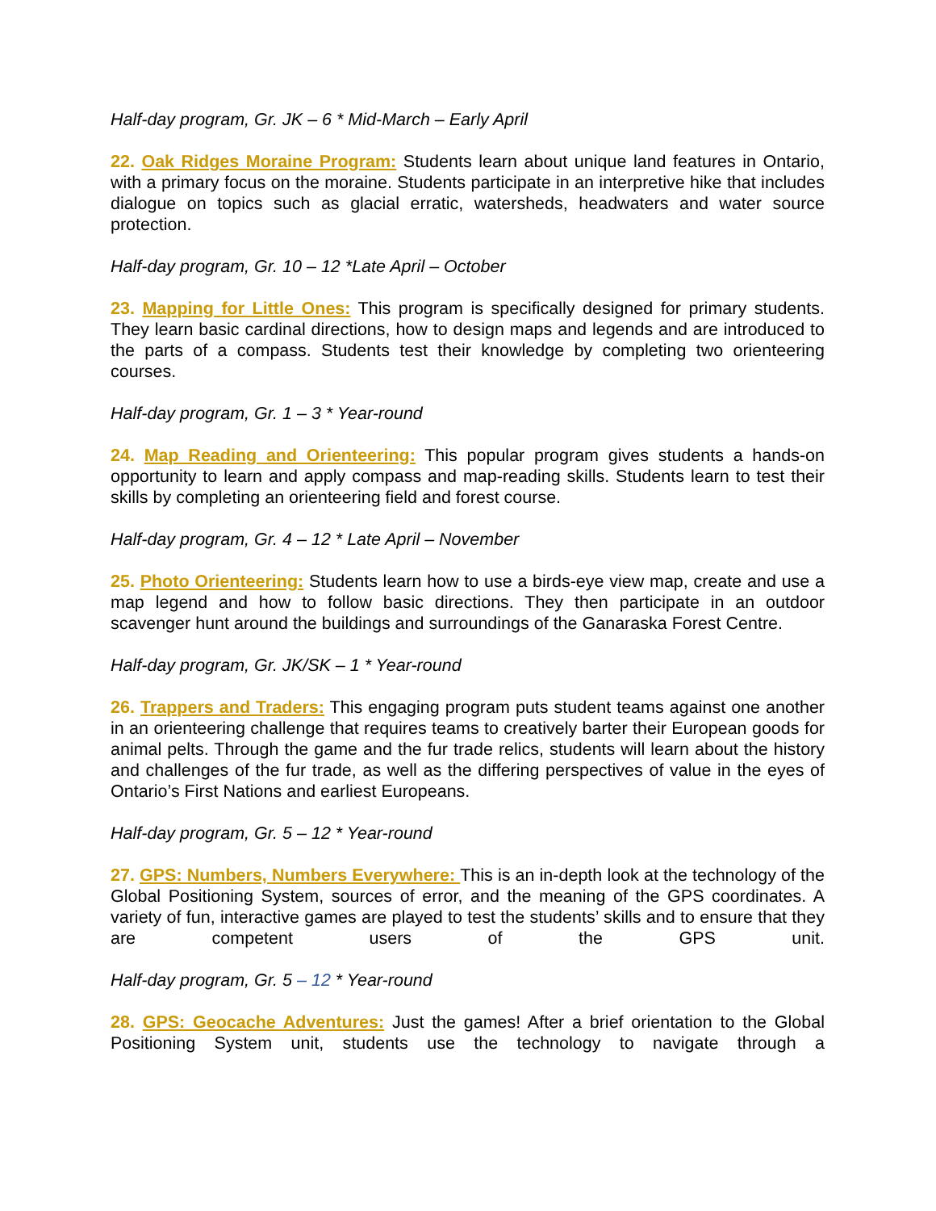Half-day program, Gr. JK – 6 * Mid-March – Early April
22. Oak Ridges Moraine Program: Students learn about unique land features in Ontario, with a primary focus on the moraine. Students participate in an interpretive hike that includes dialogue on topics such as glacial erratic, watersheds, headwaters and water source protection.
Half-day program, Gr. 10 – 12 *Late April – October
23. Mapping for Little Ones: This program is specifically designed for primary students. They learn basic cardinal directions, how to design maps and legends and are introduced to the parts of a compass. Students test their knowledge by completing two orienteering courses.
Half-day program, Gr. 1 – 3 * Year-round
24. Map Reading and Orienteering: This popular program gives students a hands-on opportunity to learn and apply compass and map-reading skills. Students learn to test their skills by completing an orienteering field and forest course.
Half-day program, Gr. 4 – 12 * Late April – November
25. Photo Orienteering: Students learn how to use a birds-eye view map, create and use a map legend and how to follow basic directions. They then participate in an outdoor scavenger hunt around the buildings and surroundings of the Ganaraska Forest Centre.
Half-day program, Gr. JK/SK – 1 * Year-round
26. Trappers and Traders: This engaging program puts student teams against one another in an orienteering challenge that requires teams to creatively barter their European goods for animal pelts. Through the game and the fur trade relics, students will learn about the history and challenges of the fur trade, as well as the differing perspectives of value in the eyes of Ontario’s First Nations and earliest Europeans.
Half-day program, Gr. 5 – 12 * Year-round
27. GPS: Numbers, Numbers Everywhere: This is an in-depth look at the technology of the Global Positioning System, sources of error, and the meaning of the GPS coordinates. A variety of fun, interactive games are played to test the students’ skills and to ensure that they are competent users of the GPS unit.
Half-day program, Gr. 5 – 12 * Year-round
28. GPS: Geocache Adventures: Just the games! After a brief orientation to the Global Positioning System unit, students use the technology to navigate through a